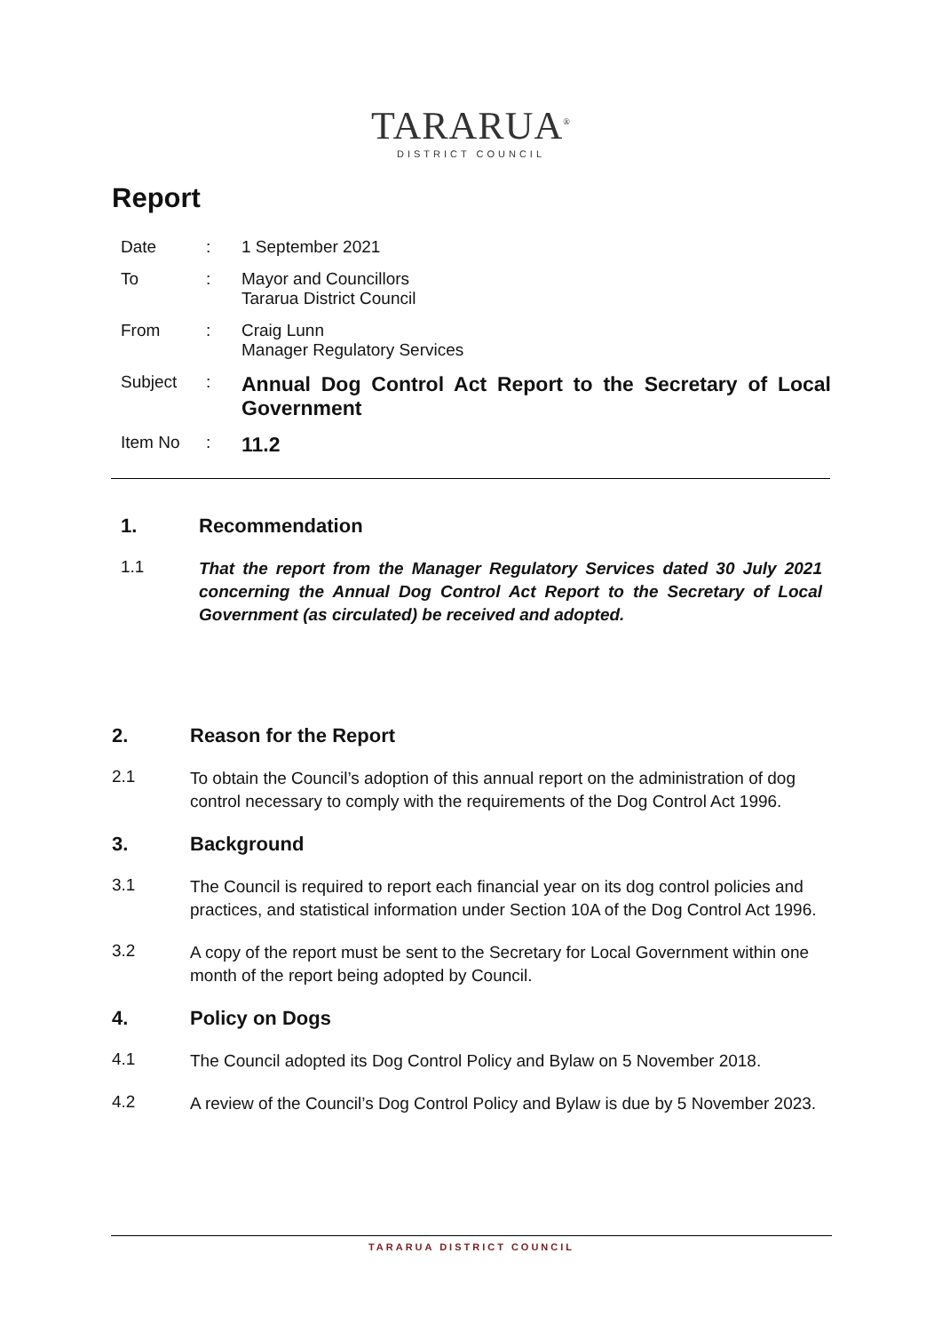TARARUA<sup>®</sup>
DISTRICT COUNCIL
Report
| Date | : | 1 September 2021 |
| To | : | Mayor and Councillors Tararua District Council |
| From | : | Craig Lunn Manager Regulatory Services |
| Subject | : | Annual Dog Control Act Report to the Secretary of Local Government |
| Item No | : | 11.2 |
1. Recommendation
1.1
That the report from the Manager Regulatory Services dated 30 July 2021 concerning the Annual Dog Control Act Report to the Secretary of Local Government (as circulated) be received and adopted.
2. Reason for the Report
2.1
To obtain the Council’s adoption of this annual report on the administration of dog control necessary to comply with the requirements of the Dog Control Act 1996.
3. Background
3.1
The Council is required to report each financial year on its dog control policies and practices, and statistical information under Section 10A of the Dog Control Act 1996.
3.2
A copy of the report must be sent to the Secretary for Local Government within one month of the report being adopted by Council.
4. Policy on Dogs
4.1
The Council adopted its Dog Control Policy and Bylaw on 5 November 2018.
4.2
A review of the Council’s Dog Control Policy and Bylaw is due by 5 November 2023.
TARARUA DISTRICT COUNCIL